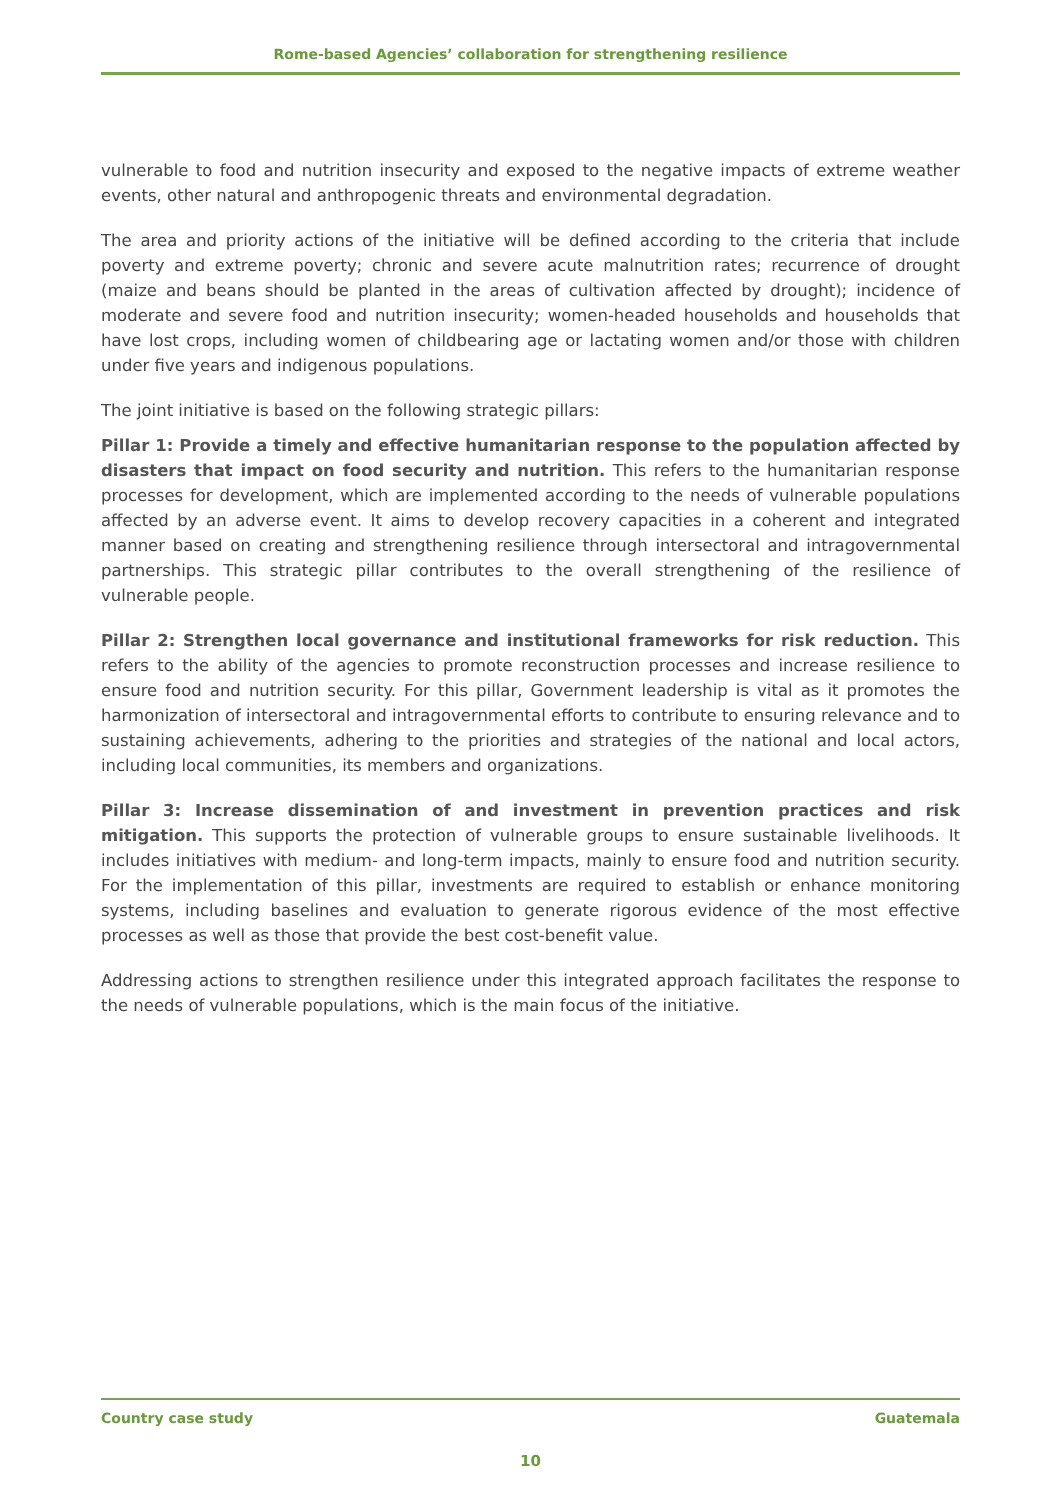Rome-based Agencies’ collaboration for strengthening resilience
vulnerable to food and nutrition insecurity and exposed to the negative impacts of extreme weather events, other natural and anthropogenic threats and environmental degradation.
The area and priority actions of the initiative will be defined according to the criteria that include poverty and extreme poverty; chronic and severe acute malnutrition rates; recurrence of drought (maize and beans should be planted in the areas of cultivation affected by drought); incidence of moderate and severe food and nutrition insecurity; women-headed households and households that have lost crops, including women of childbearing age or lactating women and/or those with children under five years and indigenous populations.
The joint initiative is based on the following strategic pillars:
Pillar 1: Provide a timely and effective humanitarian response to the population affected by disasters that impact on food security and nutrition. This refers to the humanitarian response processes for development, which are implemented according to the needs of vulnerable populations affected by an adverse event. It aims to develop recovery capacities in a coherent and integrated manner based on creating and strengthening resilience through intersectoral and intragovernmental partnerships. This strategic pillar contributes to the overall strengthening of the resilience of vulnerable people.
Pillar 2: Strengthen local governance and institutional frameworks for risk reduction. This refers to the ability of the agencies to promote reconstruction processes and increase resilience to ensure food and nutrition security. For this pillar, Government leadership is vital as it promotes the harmonization of intersectoral and intragovernmental efforts to contribute to ensuring relevance and to sustaining achievements, adhering to the priorities and strategies of the national and local actors, including local communities, its members and organizations.
Pillar 3: Increase dissemination of and investment in prevention practices and risk mitigation. This supports the protection of vulnerable groups to ensure sustainable livelihoods. It includes initiatives with medium- and long-term impacts, mainly to ensure food and nutrition security. For the implementation of this pillar, investments are required to establish or enhance monitoring systems, including baselines and evaluation to generate rigorous evidence of the most effective processes as well as those that provide the best cost-benefit value.
Addressing actions to strengthen resilience under this integrated approach facilitates the response to the needs of vulnerable populations, which is the main focus of the initiative.
Country case study Guatemala
10